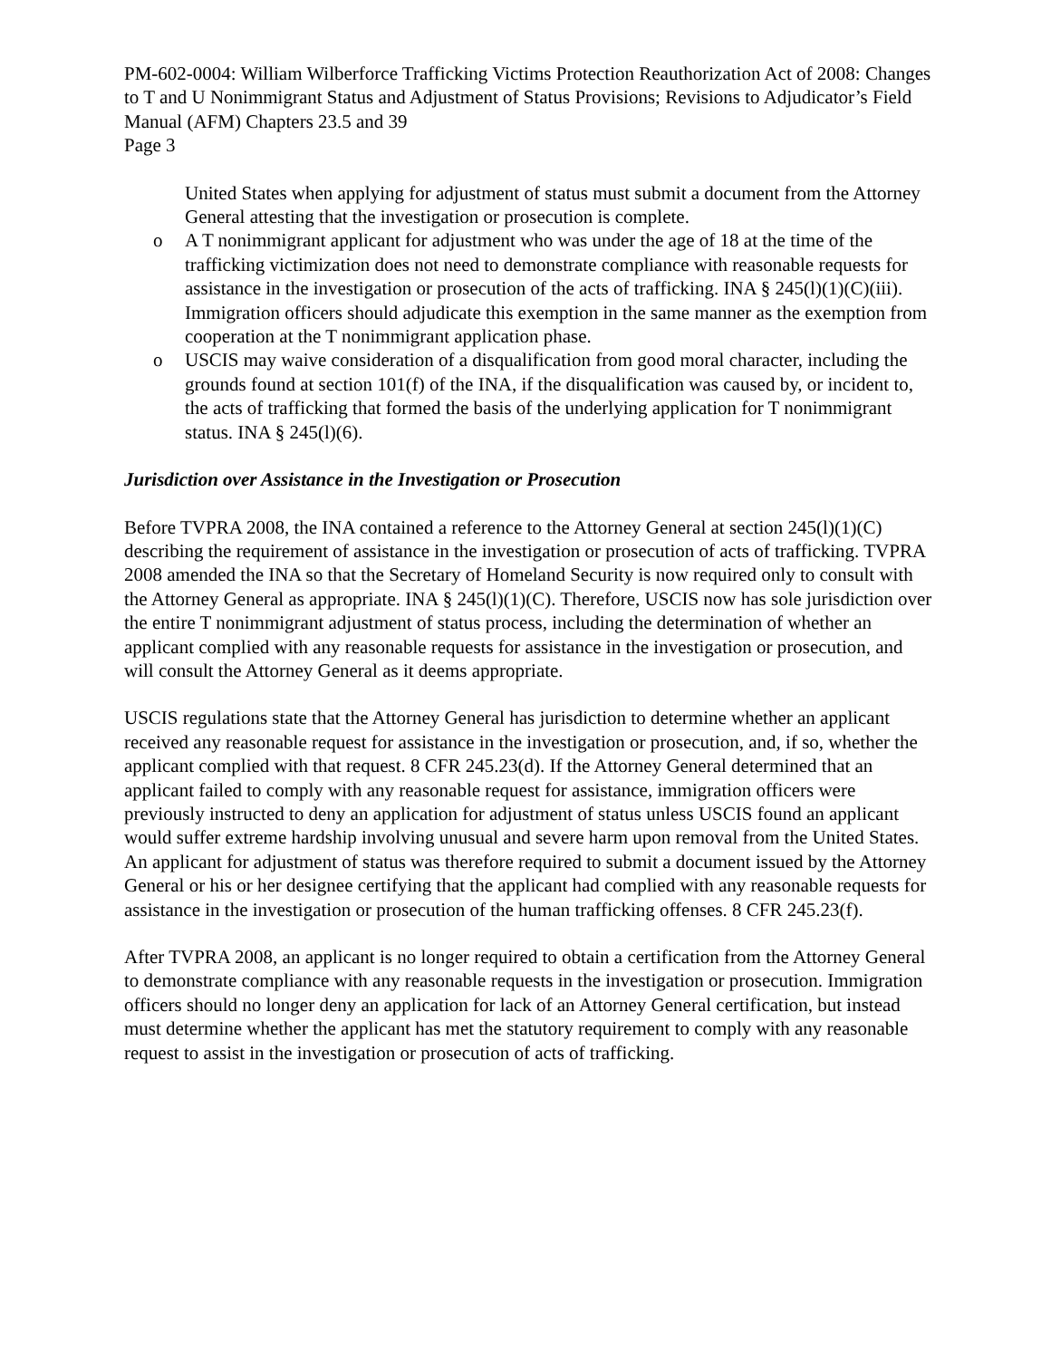PM-602-0004: William Wilberforce Trafficking Victims Protection Reauthorization Act of 2008: Changes to T and U Nonimmigrant Status and Adjustment of Status Provisions; Revisions to Adjudicator’s Field Manual (AFM) Chapters 23.5 and 39
Page 3
United States when applying for adjustment of status must submit a document from the Attorney General attesting that the investigation or prosecution is complete.
o A T nonimmigrant applicant for adjustment who was under the age of 18 at the time of the trafficking victimization does not need to demonstrate compliance with reasonable requests for assistance in the investigation or prosecution of the acts of trafficking. INA § 245(l)(1)(C)(iii). Immigration officers should adjudicate this exemption in the same manner as the exemption from cooperation at the T nonimmigrant application phase.
o USCIS may waive consideration of a disqualification from good moral character, including the grounds found at section 101(f) of the INA, if the disqualification was caused by, or incident to, the acts of trafficking that formed the basis of the underlying application for T nonimmigrant status. INA § 245(l)(6).
Jurisdiction over Assistance in the Investigation or Prosecution
Before TVPRA 2008, the INA contained a reference to the Attorney General at section 245(l)(1)(C) describing the requirement of assistance in the investigation or prosecution of acts of trafficking. TVPRA 2008 amended the INA so that the Secretary of Homeland Security is now required only to consult with the Attorney General as appropriate. INA § 245(l)(1)(C). Therefore, USCIS now has sole jurisdiction over the entire T nonimmigrant adjustment of status process, including the determination of whether an applicant complied with any reasonable requests for assistance in the investigation or prosecution, and will consult the Attorney General as it deems appropriate.
USCIS regulations state that the Attorney General has jurisdiction to determine whether an applicant received any reasonable request for assistance in the investigation or prosecution, and, if so, whether the applicant complied with that request. 8 CFR 245.23(d). If the Attorney General determined that an applicant failed to comply with any reasonable request for assistance, immigration officers were previously instructed to deny an application for adjustment of status unless USCIS found an applicant would suffer extreme hardship involving unusual and severe harm upon removal from the United States. An applicant for adjustment of status was therefore required to submit a document issued by the Attorney General or his or her designee certifying that the applicant had complied with any reasonable requests for assistance in the investigation or prosecution of the human trafficking offenses. 8 CFR 245.23(f).
After TVPRA 2008, an applicant is no longer required to obtain a certification from the Attorney General to demonstrate compliance with any reasonable requests in the investigation or prosecution. Immigration officers should no longer deny an application for lack of an Attorney General certification, but instead must determine whether the applicant has met the statutory requirement to comply with any reasonable request to assist in the investigation or prosecution of acts of trafficking.